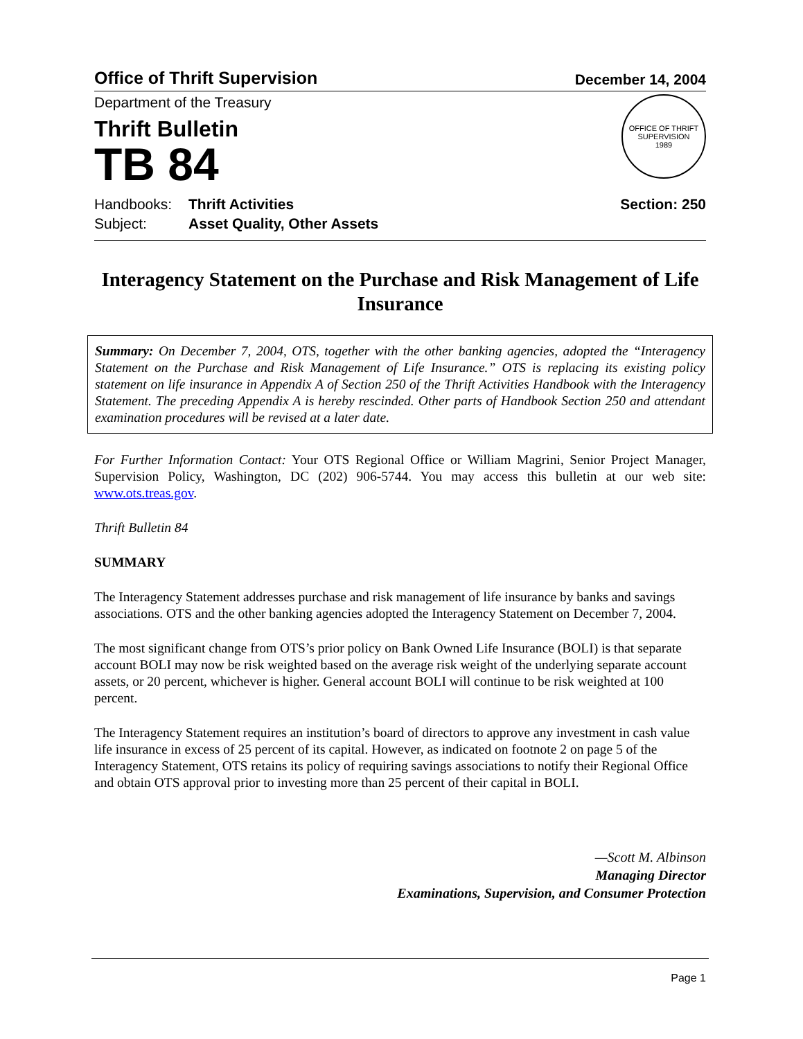Office of Thrift Supervision December 14, 2004
Department of the Treasury
Thrift Bulletin
TB 84
OFFICE OF THRIFT SUPERVISION
1989
Handbooks: Thrift Activities Section: 250
Subject: Asset Quality, Other Assets
Interagency Statement on the Purchase and Risk Management of Life Insurance
Summary: On December 7, 2004, OTS, together with the other banking agencies, adopted the “Interagency Statement on the Purchase and Risk Management of Life Insurance.” OTS is replacing its existing policy statement on life insurance in Appendix A of Section 250 of the Thrift Activities Handbook with the Interagency Statement. The preceding Appendix A is hereby rescinded. Other parts of Handbook Section 250 and attendant examination procedures will be revised at a later date.
For Further Information Contact: Your OTS Regional Office or William Magrini, Senior Project Manager, Supervision Policy, Washington, DC (202) 906-5744. You may access this bulletin at our web site: www.ots.treas.gov.
Thrift Bulletin 84
SUMMARY
The Interagency Statement addresses purchase and risk management of life insurance by banks and savings associations. OTS and the other banking agencies adopted the Interagency Statement on December 7, 2004.
The most significant change from OTS’s prior policy on Bank Owned Life Insurance (BOLI) is that separate account BOLI may now be risk weighted based on the average risk weight of the underlying separate account assets, or 20 percent, whichever is higher. General account BOLI will continue to be risk weighted at 100 percent.
The Interagency Statement requires an institution’s board of directors to approve any investment in cash value life insurance in excess of 25 percent of its capital. However, as indicated on footnote 2 on page 5 of the Interagency Statement, OTS retains its policy of requiring savings associations to notify their Regional Office and obtain OTS approval prior to investing more than 25 percent of their capital in BOLI.
—Scott M. Albinson
Managing Director
Examinations, Supervision, and Consumer Protection
Page 1